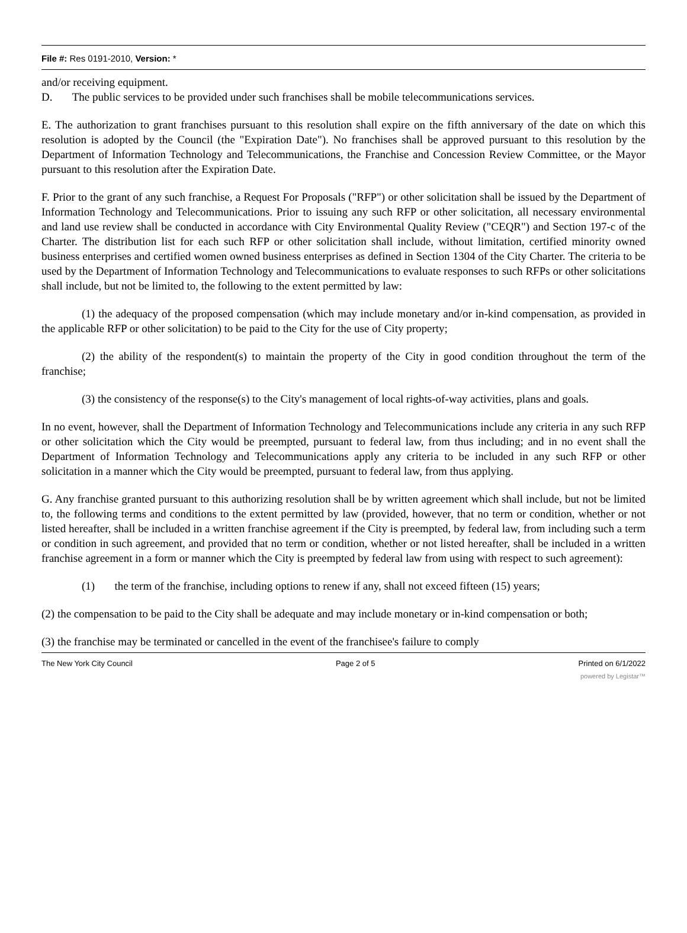File #: Res 0191-2010, Version: *
and/or receiving equipment.
D. The public services to be provided under such franchises shall be mobile telecommunications services.
E. The authorization to grant franchises pursuant to this resolution shall expire on the fifth anniversary of the date on which this resolution is adopted by the Council (the "Expiration Date"). No franchises shall be approved pursuant to this resolution by the Department of Information Technology and Telecommunications, the Franchise and Concession Review Committee, or the Mayor pursuant to this resolution after the Expiration Date.
F. Prior to the grant of any such franchise, a Request For Proposals ("RFP") or other solicitation shall be issued by the Department of Information Technology and Telecommunications. Prior to issuing any such RFP or other solicitation, all necessary environmental and land use review shall be conducted in accordance with City Environmental Quality Review ("CEQR") and Section 197-c of the Charter. The distribution list for each such RFP or other solicitation shall include, without limitation, certified minority owned business enterprises and certified women owned business enterprises as defined in Section 1304 of the City Charter. The criteria to be used by the Department of Information Technology and Telecommunications to evaluate responses to such RFPs or other solicitations shall include, but not be limited to, the following to the extent permitted by law:
(1) the adequacy of the proposed compensation (which may include monetary and/or in-kind compensation, as provided in the applicable RFP or other solicitation) to be paid to the City for the use of City property;
(2) the ability of the respondent(s) to maintain the property of the City in good condition throughout the term of the franchise;
(3) the consistency of the response(s) to the City's management of local rights-of-way activities, plans and goals.
In no event, however, shall the Department of Information Technology and Telecommunications include any criteria in any such RFP or other solicitation which the City would be preempted, pursuant to federal law, from thus including; and in no event shall the Department of Information Technology and Telecommunications apply any criteria to be included in any such RFP or other solicitation in a manner which the City would be preempted, pursuant to federal law, from thus applying.
G. Any franchise granted pursuant to this authorizing resolution shall be by written agreement which shall include, but not be limited to, the following terms and conditions to the extent permitted by law (provided, however, that no term or condition, whether or not listed hereafter, shall be included in a written franchise agreement if the City is preempted, by federal law, from including such a term or condition in such agreement, and provided that no term or condition, whether or not listed hereafter, shall be included in a written franchise agreement in a form or manner which the City is preempted by federal law from using with respect to such agreement):
(1) the term of the franchise, including options to renew if any, shall not exceed fifteen (15) years;
(2) the compensation to be paid to the City shall be adequate and may include monetary or in-kind compensation or both;
(3) the franchise may be terminated or cancelled in the event of the franchisee's failure to comply
The New York City Council Page 2 of 5 Printed on 6/1/2022
powered by Legistar™